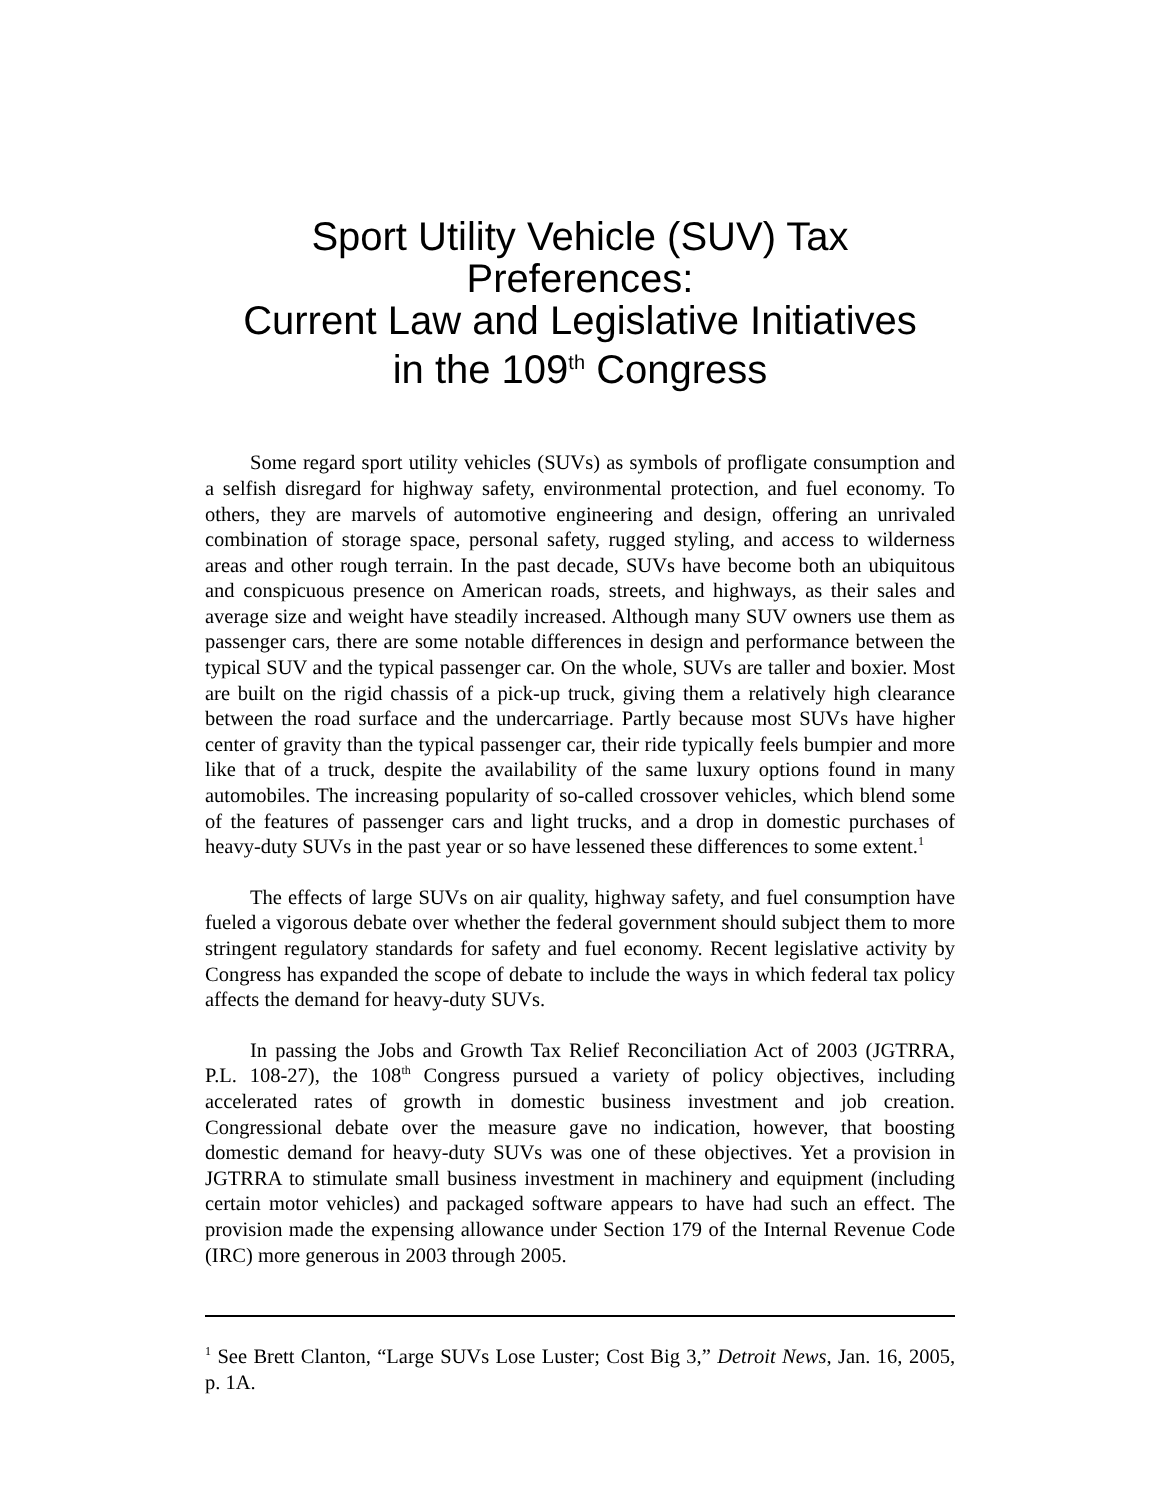Sport Utility Vehicle (SUV) Tax Preferences:
Current Law and Legislative Initiatives
in the 109<sup>th</sup> Congress
Some regard sport utility vehicles (SUVs) as symbols of profligate consumption and a selfish disregard for highway safety, environmental protection, and fuel economy. To others, they are marvels of automotive engineering and design, offering an unrivaled combination of storage space, personal safety, rugged styling, and access to wilderness areas and other rough terrain. In the past decade, SUVs have become both an ubiquitous and conspicuous presence on American roads, streets, and highways, as their sales and average size and weight have steadily increased. Although many SUV owners use them as passenger cars, there are some notable differences in design and performance between the typical SUV and the typical passenger car. On the whole, SUVs are taller and boxier. Most are built on the rigid chassis of a pick-up truck, giving them a relatively high clearance between the road surface and the undercarriage. Partly because most SUVs have higher center of gravity than the typical passenger car, their ride typically feels bumpier and more like that of a truck, despite the availability of the same luxury options found in many automobiles. The increasing popularity of so-called crossover vehicles, which blend some of the features of passenger cars and light trucks, and a drop in domestic purchases of heavy-duty SUVs in the past year or so have lessened these differences to some extent.<sup>1</sup>
The effects of large SUVs on air quality, highway safety, and fuel consumption have fueled a vigorous debate over whether the federal government should subject them to more stringent regulatory standards for safety and fuel economy. Recent legislative activity by Congress has expanded the scope of debate to include the ways in which federal tax policy affects the demand for heavy-duty SUVs.
In passing the Jobs and Growth Tax Relief Reconciliation Act of 2003 (JGTRRA, P.L. 108-27), the 108<sup>th</sup> Congress pursued a variety of policy objectives, including accelerated rates of growth in domestic business investment and job creation. Congressional debate over the measure gave no indication, however, that boosting domestic demand for heavy-duty SUVs was one of these objectives. Yet a provision in JGTRRA to stimulate small business investment in machinery and equipment (including certain motor vehicles) and packaged software appears to have had such an effect. The provision made the expensing allowance under Section 179 of the Internal Revenue Code (IRC) more generous in 2003 through 2005.
<sup>1</sup> See Brett Clanton, “Large SUVs Lose Luster; Cost Big 3,” Detroit News, Jan. 16, 2005, p. 1A.